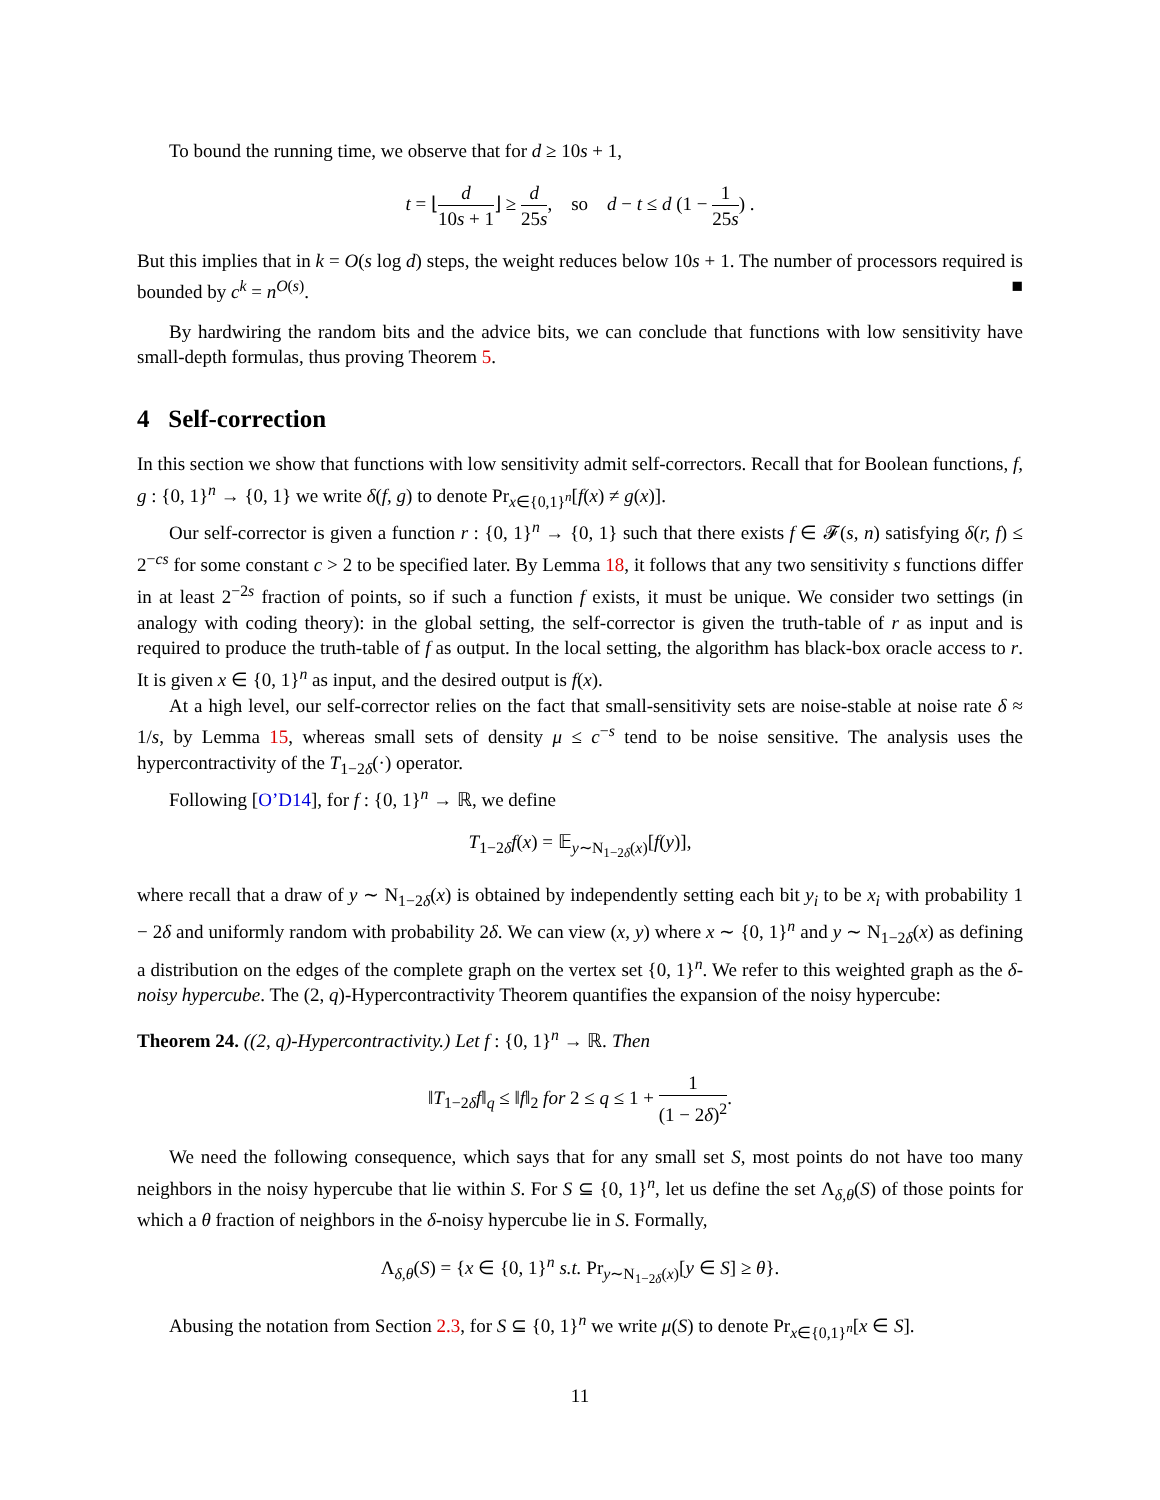To bound the running time, we observe that for d ≥ 10s + 1,
t = ⌊d 10s + 1⌋ ≥ d 25s, so d − t ≤ d (1 − 1 25s) .
But this implies that in k = O(s log d) steps, the weight reduces below 10s + 1. The number of processors required is bounded by c<sup>k</sup> = n<sup>O(s)</sup>. ■
By hardwiring the random bits and the advice bits, we can conclude that functions with low sensitivity have small-depth formulas, thus proving Theorem 5.
4 Self-correction
In this section we show that functions with low sensitivity admit self-correctors. Recall that for Boolean functions, f, g : {0, 1}<sup>n</sup> → {0, 1} we write δ(f, g) to denote Pr<sub>x∈{0,1}<sup>n</sup></sub>[f(x) ≠ g(x)].
Our self-corrector is given a function r : {0, 1}<sup>n</sup> → {0, 1} such that there exists f ∈ 𝓕(s, n) satisfying δ(r, f) ≤ 2<sup>−cs</sup> for some constant c > 2 to be specified later. By Lemma 18, it follows that any two sensitivity s functions differ in at least 2<sup>−2s</sup> fraction of points, so if such a function f exists, it must be unique. We consider two settings (in analogy with coding theory): in the global setting, the self-corrector is given the truth-table of r as input and is required to produce the truth-table of f as output. In the local setting, the algorithm has black-box oracle access to r. It is given x ∈ {0, 1}<sup>n</sup> as input, and the desired output is f(x).
At a high level, our self-corrector relies on the fact that small-sensitivity sets are noise-stable at noise rate δ ≈ 1/s, by Lemma 15, whereas small sets of density μ ≤ c<sup>−s</sup> tend to be noise sensitive. The analysis uses the hypercontractivity of the T<sub>1−2δ</sub>(·) operator.
Following [O’D14], for f : {0, 1}<sup>n</sup> → ℝ, we define
T<sub>1−2δ</sub>f(x) = 𝔼<sub>y∼N<sub>1−2δ</sub>(x)</sub>[f(y)],
where recall that a draw of y ∼ N<sub>1−2δ</sub>(x) is obtained by independently setting each bit y<sub>i</sub> to be x<sub>i</sub> with probability 1 − 2δ and uniformly random with probability 2δ. We can view (x, y) where x ∼ {0, 1}<sup>n</sup> and y ∼ N<sub>1−2δ</sub>(x) as defining a distribution on the edges of the complete graph on the vertex set {0, 1}<sup>n</sup>. We refer to this weighted graph as the δ-noisy hypercube. The (2, q)-Hypercontractivity Theorem quantifies the expansion of the noisy hypercube:
Theorem 24. ((2, q)-Hypercontractivity.) Let f : {0, 1}<sup>n</sup> → ℝ. Then
‖T<sub>1−2δ</sub>f‖<sub>q</sub> ≤ ‖f‖<sub>2</sub> for 2 ≤ q ≤ 1 + 1 (1 − 2δ)<sup>2</sup>.
We need the following consequence, which says that for any small set S, most points do not have too many neighbors in the noisy hypercube that lie within S. For S ⊆ {0, 1}<sup>n</sup>, let us define the set Λ<sub>δ,θ</sub>(S) of those points for which a θ fraction of neighbors in the δ-noisy hypercube lie in S. Formally,
Λ<sub>δ,θ</sub>(S) = {x ∈ {0, 1}<sup>n</sup> s.t. Pr<sub>y∼N<sub>1−2δ</sub>(x)</sub>[y ∈ S] ≥ θ}.
Abusing the notation from Section 2.3, for S ⊆ {0, 1}<sup>n</sup> we write μ(S) to denote Pr<sub>x∈{0,1}<sup>n</sup></sub>[x ∈ S].
11